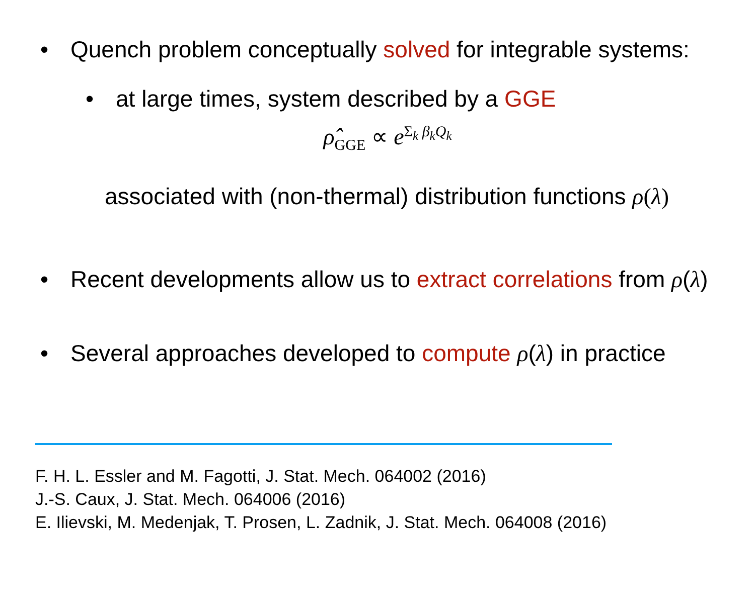• Quench problem conceptually solved for integrable systems:
• at large times, system described by a GGE
ρ̂<sub>GGE</sub> ∝ e<sup>Σ<sub>k</sub> β<sub>k</sub>Q<sub>k</sub></sup>
associated with (non-thermal) distribution functions ρ(λ)
• Recent developments allow us to extract correlations from ρ(λ)
• Several approaches developed to compute ρ(λ) in practice
F. H. L. Essler and M. Fagotti, J. Stat. Mech. 064002 (2016)
J.-S. Caux, J. Stat. Mech. 064006 (2016)
E. Ilievski, M. Medenjak, T. Prosen, L. Zadnik, J. Stat. Mech. 064008 (2016)